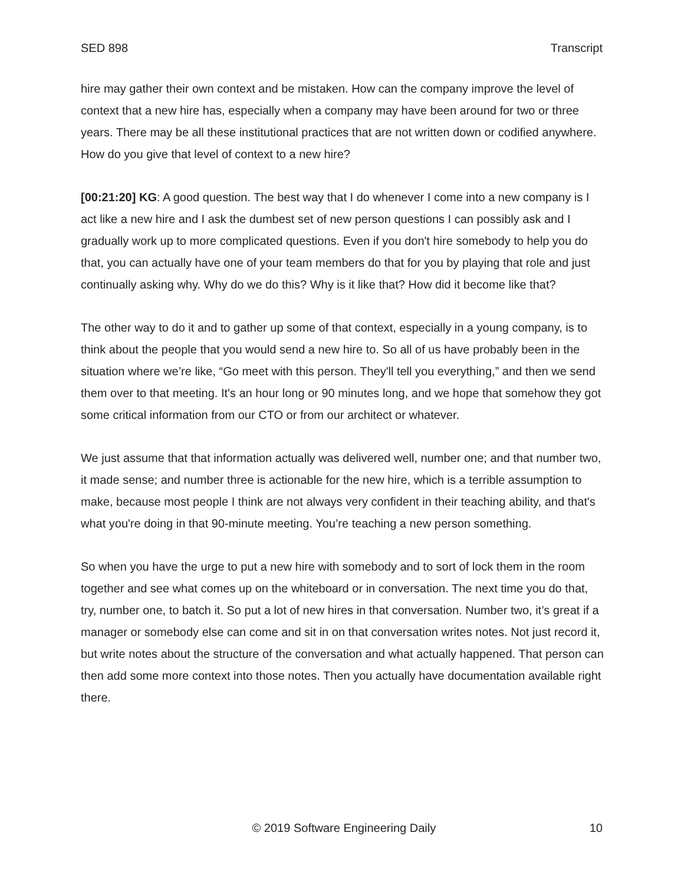SED 898 Transcript
hire may gather their own context and be mistaken. How can the company improve the level of context that a new hire has, especially when a company may have been around for two or three years. There may be all these institutional practices that are not written down or codified anywhere. How do you give that level of context to a new hire?
[00:21:20] KG: A good question. The best way that I do whenever I come into a new company is I act like a new hire and I ask the dumbest set of new person questions I can possibly ask and I gradually work up to more complicated questions. Even if you don't hire somebody to help you do that, you can actually have one of your team members do that for you by playing that role and just continually asking why. Why do we do this? Why is it like that? How did it become like that?
The other way to do it and to gather up some of that context, especially in a young company, is to think about the people that you would send a new hire to. So all of us have probably been in the situation where we’re like, “Go meet with this person. They'll tell you everything,” and then we send them over to that meeting. It's an hour long or 90 minutes long, and we hope that somehow they got some critical information from our CTO or from our architect or whatever.
We just assume that that information actually was delivered well, number one; and that number two, it made sense; and number three is actionable for the new hire, which is a terrible assumption to make, because most people I think are not always very confident in their teaching ability, and that's what you're doing in that 90-minute meeting. You’re teaching a new person something.
So when you have the urge to put a new hire with somebody and to sort of lock them in the room together and see what comes up on the whiteboard or in conversation. The next time you do that, try, number one, to batch it. So put a lot of new hires in that conversation. Number two, it’s great if a manager or somebody else can come and sit in on that conversation writes notes. Not just record it, but write notes about the structure of the conversation and what actually happened. That person can then add some more context into those notes. Then you actually have documentation available right there.
© 2019 Software Engineering Daily 10